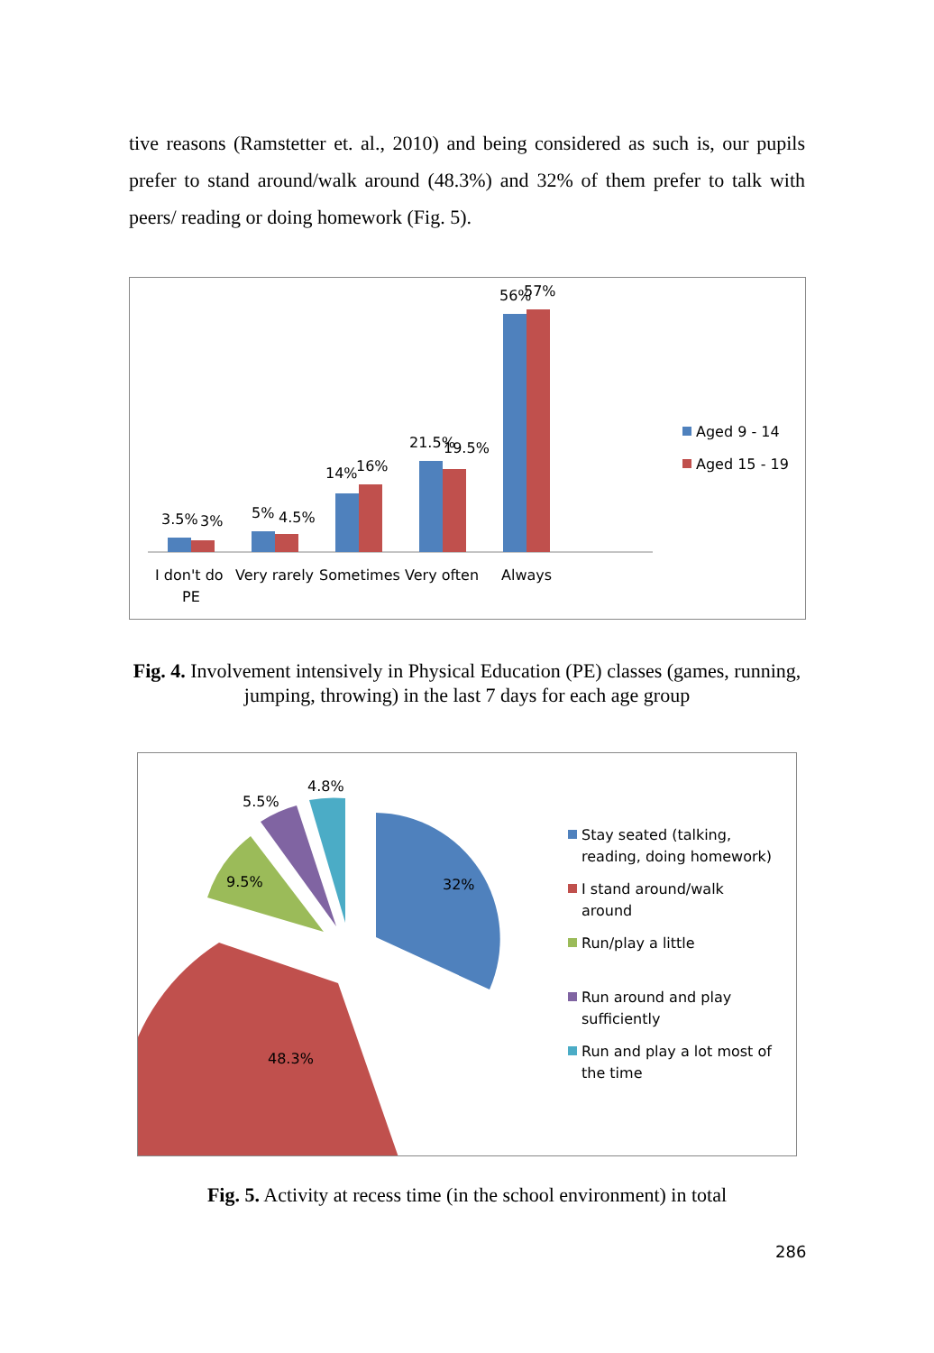tive reasons (Ramstetter et. al., 2010) and being considered as such is, our pupils prefer to stand around/walk around (48.3%) and 32% of them prefer to talk with peers/ reading or doing homework (Fig. 5).
3.5%
3%
5%
4.5%
14%
16%
21.5%
19.5%
56%
57%
I don't do
PE
Very rarely
Sometimes
Very often
Always
Aged 9 - 14
Aged 15 - 19
Fig. 4. Involvement intensively in Physical Education (PE) classes (games, running, jumping, throwing) in the last 7 days for each age group
32%
48.3%
9.5%
5.5%
4.8%
Stay seated (talking,
reading, doing homework)
I stand around/walk
around
Run/play a little
Run around and play
sufficiently
Run and play a lot most of
the time
Fig. 5. Activity at recess time (in the school environment) in total
286